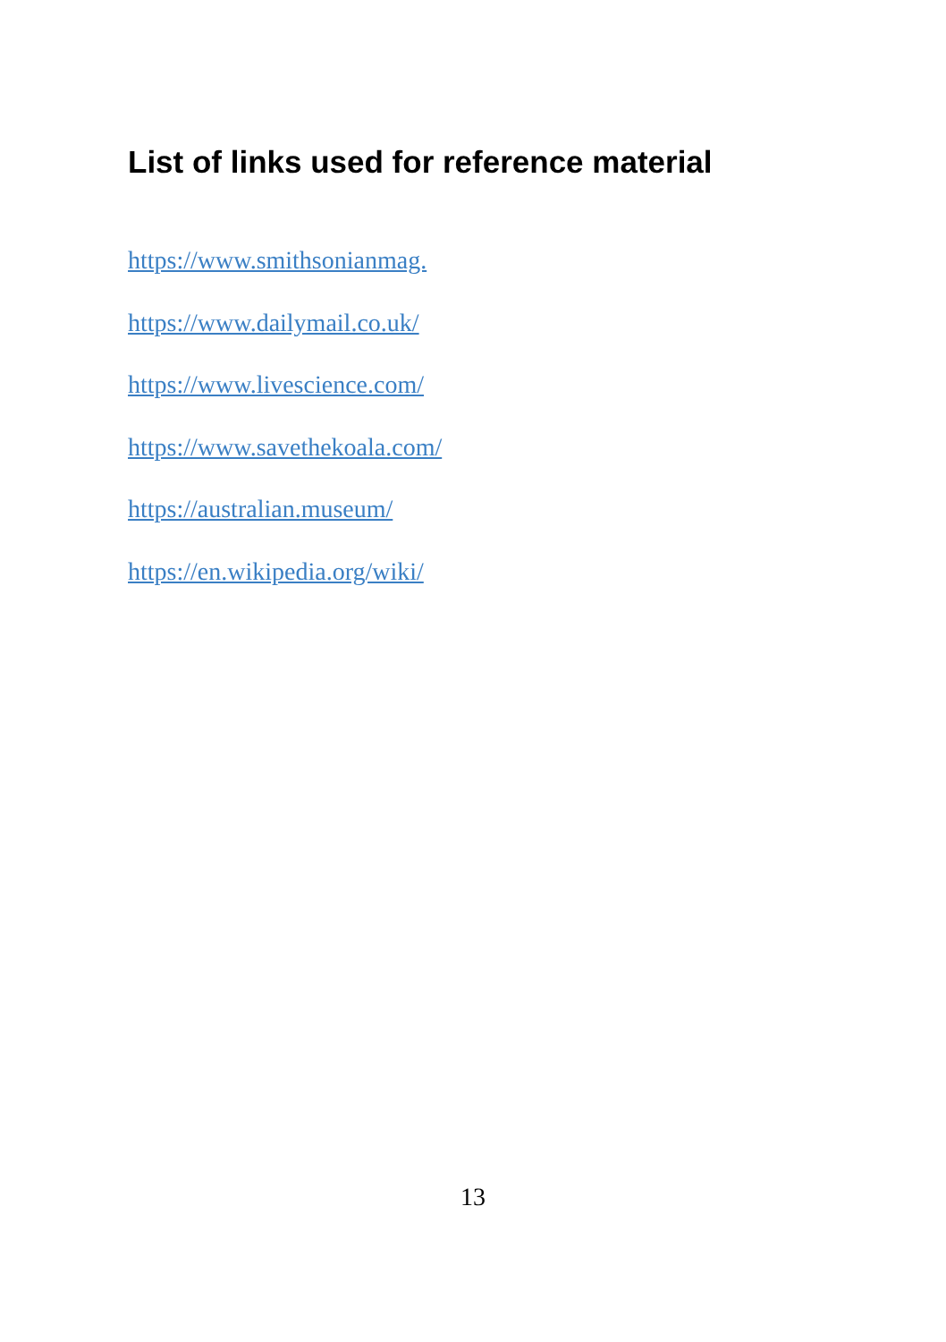List of links used for reference material
https://www.smithsonianmag.
https://www.dailymail.co.uk/
https://www.livescience.com/
https://www.savethekoala.com/
https://australian.museum/
https://en.wikipedia.org/wiki/
13